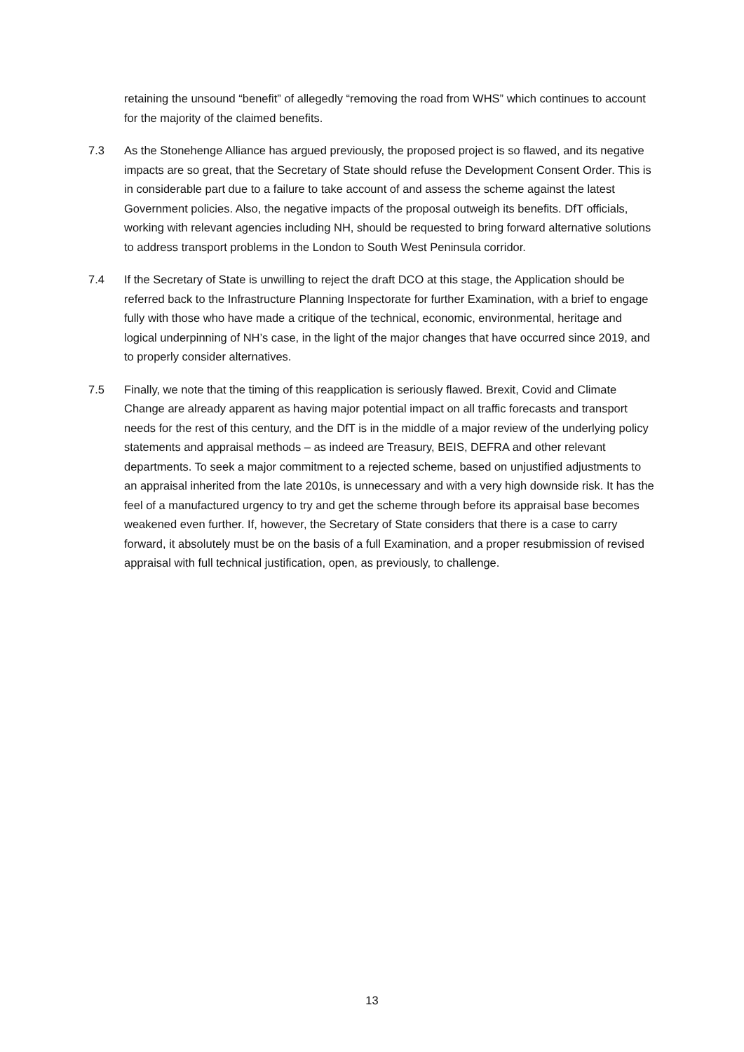retaining the unsound “benefit” of allegedly “removing the road from WHS” which continues to account for the majority of the claimed benefits.
7.3 As the Stonehenge Alliance has argued previously, the proposed project is so flawed, and its negative impacts are so great, that the Secretary of State should refuse the Development Consent Order. This is in considerable part due to a failure to take account of and assess the scheme against the latest Government policies. Also, the negative impacts of the proposal outweigh its benefits. DfT officials, working with relevant agencies including NH, should be requested to bring forward alternative solutions to address transport problems in the London to South West Peninsula corridor.
7.4 If the Secretary of State is unwilling to reject the draft DCO at this stage, the Application should be referred back to the Infrastructure Planning Inspectorate for further Examination, with a brief to engage fully with those who have made a critique of the technical, economic, environmental, heritage and logical underpinning of NH’s case, in the light of the major changes that have occurred since 2019, and to properly consider alternatives.
7.5 Finally, we note that the timing of this reapplication is seriously flawed. Brexit, Covid and Climate Change are already apparent as having major potential impact on all traffic forecasts and transport needs for the rest of this century, and the DfT is in the middle of a major review of the underlying policy statements and appraisal methods – as indeed are Treasury, BEIS, DEFRA and other relevant departments. To seek a major commitment to a rejected scheme, based on unjustified adjustments to an appraisal inherited from the late 2010s, is unnecessary and with a very high downside risk. It has the feel of a manufactured urgency to try and get the scheme through before its appraisal base becomes weakened even further. If, however, the Secretary of State considers that there is a case to carry forward, it absolutely must be on the basis of a full Examination, and a proper resubmission of revised appraisal with full technical justification, open, as previously, to challenge.
13